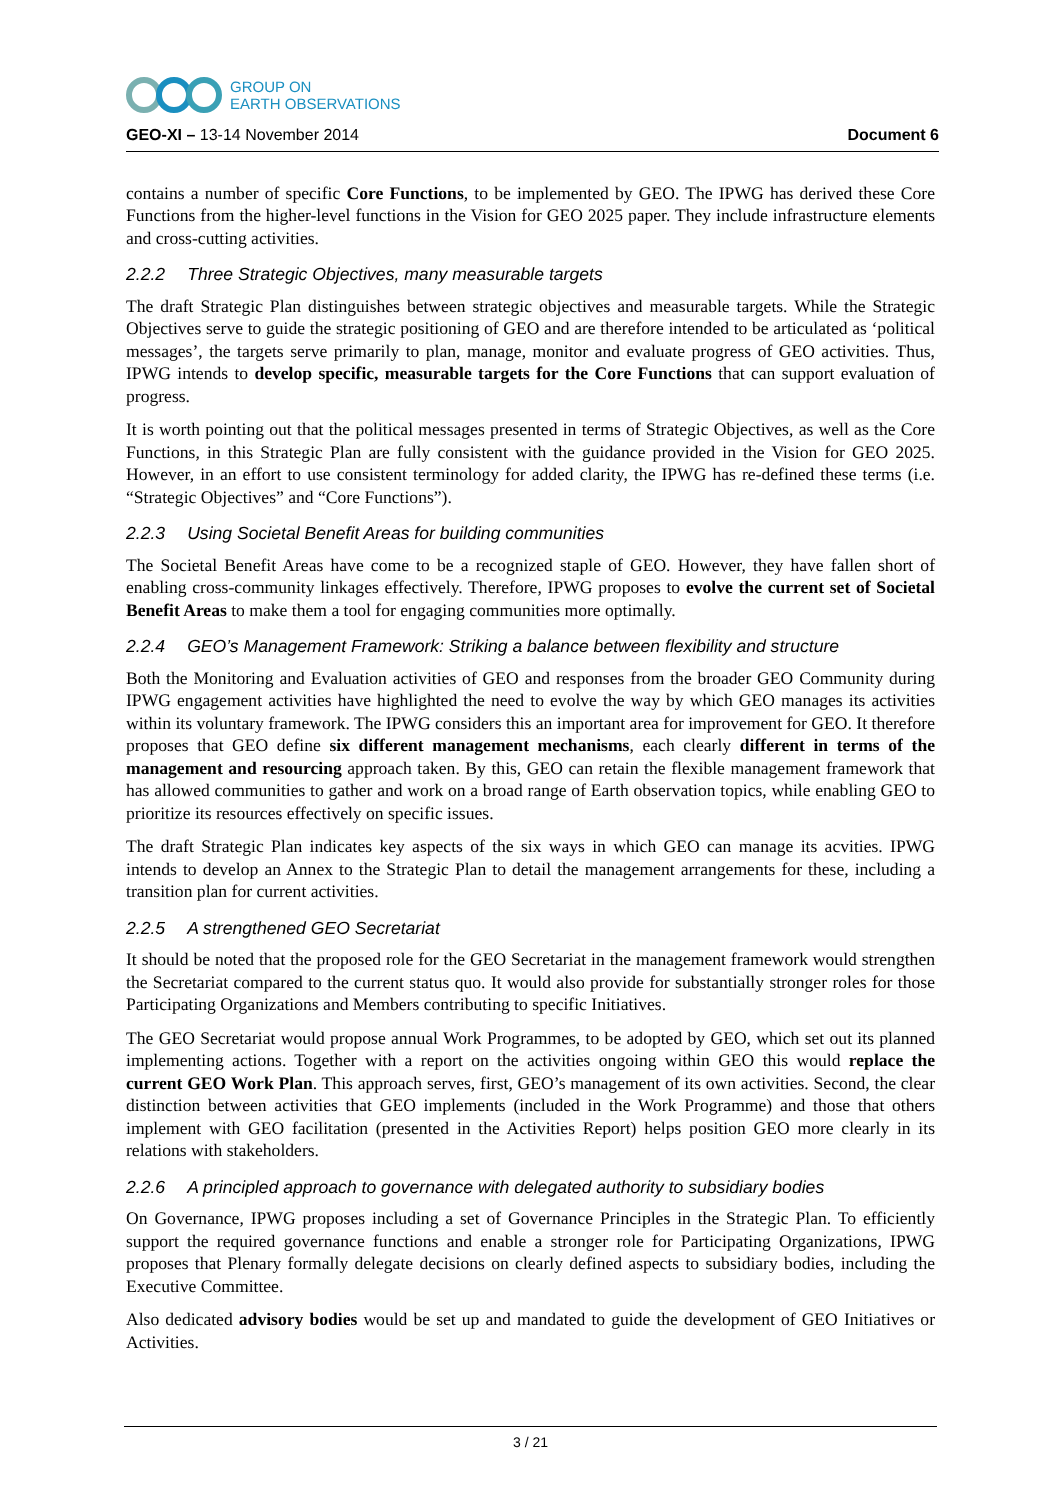GROUP ON
EARTH OBSERVATIONS
GEO-XI – 13-14 November 2014 Document 6
contains a number of specific Core Functions, to be implemented by GEO. The IPWG has derived these Core Functions from the higher-level functions in the Vision for GEO 2025 paper. They include infrastructure elements and cross-cutting activities.
2.2.2 Three Strategic Objectives, many measurable targets
The draft Strategic Plan distinguishes between strategic objectives and measurable targets. While the Strategic Objectives serve to guide the strategic positioning of GEO and are therefore intended to be articulated as ‘political messages’, the targets serve primarily to plan, manage, monitor and evaluate progress of GEO activities. Thus, IPWG intends to develop specific, measurable targets for the Core Functions that can support evaluation of progress.
It is worth pointing out that the political messages presented in terms of Strategic Objectives, as well as the Core Functions, in this Strategic Plan are fully consistent with the guidance provided in the Vision for GEO 2025. However, in an effort to use consistent terminology for added clarity, the IPWG has re-defined these terms (i.e. “Strategic Objectives” and “Core Functions”).
2.2.3 Using Societal Benefit Areas for building communities
The Societal Benefit Areas have come to be a recognized staple of GEO. However, they have fallen short of enabling cross-community linkages effectively. Therefore, IPWG proposes to evolve the current set of Societal Benefit Areas to make them a tool for engaging communities more optimally.
2.2.4 GEO’s Management Framework: Striking a balance between flexibility and structure
Both the Monitoring and Evaluation activities of GEO and responses from the broader GEO Community during IPWG engagement activities have highlighted the need to evolve the way by which GEO manages its activities within its voluntary framework. The IPWG considers this an important area for improvement for GEO. It therefore proposes that GEO define six different management mechanisms, each clearly different in terms of the management and resourcing approach taken. By this, GEO can retain the flexible management framework that has allowed communities to gather and work on a broad range of Earth observation topics, while enabling GEO to prioritize its resources effectively on specific issues.
The draft Strategic Plan indicates key aspects of the six ways in which GEO can manage its acvities. IPWG intends to develop an Annex to the Strategic Plan to detail the management arrangements for these, including a transition plan for current activities.
2.2.5 A strengthened GEO Secretariat
It should be noted that the proposed role for the GEO Secretariat in the management framework would strengthen the Secretariat compared to the current status quo. It would also provide for substantially stronger roles for those Participating Organizations and Members contributing to specific Initiatives.
The GEO Secretariat would propose annual Work Programmes, to be adopted by GEO, which set out its planned implementing actions. Together with a report on the activities ongoing within GEO this would replace the current GEO Work Plan. This approach serves, first, GEO’s management of its own activities. Second, the clear distinction between activities that GEO implements (included in the Work Programme) and those that others implement with GEO facilitation (presented in the Activities Report) helps position GEO more clearly in its relations with stakeholders.
2.2.6 A principled approach to governance with delegated authority to subsidiary bodies
On Governance, IPWG proposes including a set of Governance Principles in the Strategic Plan. To efficiently support the required governance functions and enable a stronger role for Participating Organizations, IPWG proposes that Plenary formally delegate decisions on clearly defined aspects to subsidiary bodies, including the Executive Committee.
Also dedicated advisory bodies would be set up and mandated to guide the development of GEO Initiatives or Activities.
3 / 21